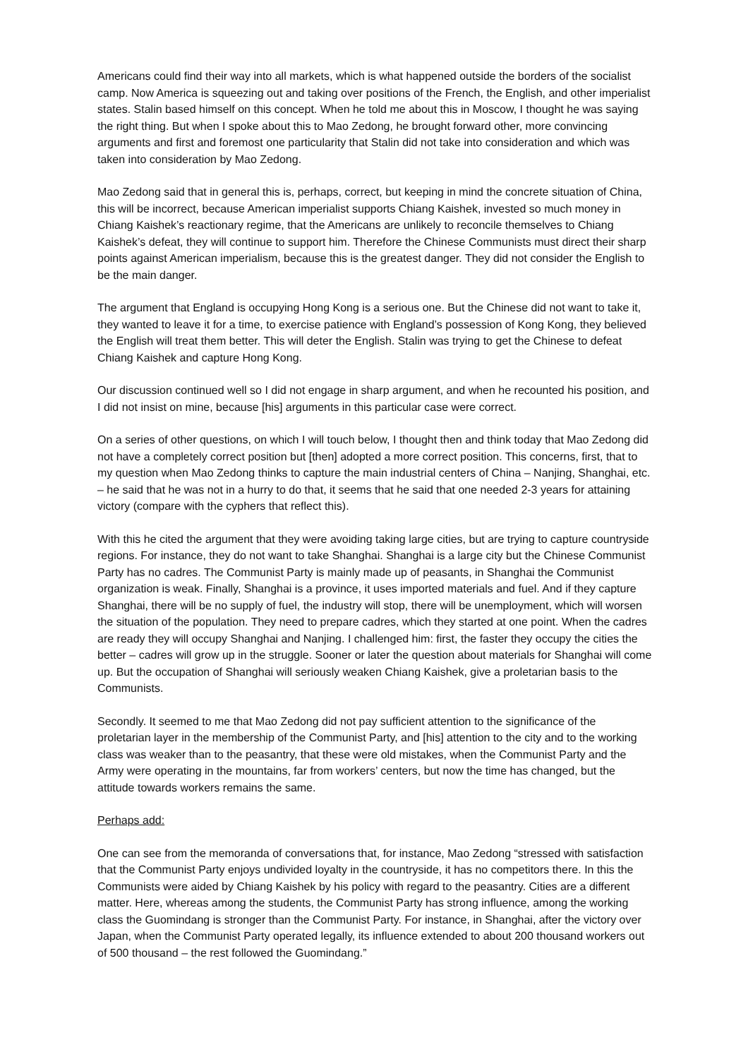Americans could find their way into all markets, which is what happened outside the borders of the socialist camp. Now America is squeezing out and taking over positions of the French, the English, and other imperialist states. Stalin based himself on this concept. When he told me about this in Moscow, I thought he was saying the right thing. But when I spoke about this to Mao Zedong, he brought forward other, more convincing arguments and first and foremost one particularity that Stalin did not take into consideration and which was taken into consideration by Mao Zedong.
Mao Zedong said that in general this is, perhaps, correct, but keeping in mind the concrete situation of China, this will be incorrect, because American imperialist supports Chiang Kaishek, invested so much money in Chiang Kaishek’s reactionary regime, that the Americans are unlikely to reconcile themselves to Chiang Kaishek’s defeat, they will continue to support him. Therefore the Chinese Communists must direct their sharp points against American imperialism, because this is the greatest danger. They did not consider the English to be the main danger.
The argument that England is occupying Hong Kong is a serious one. But the Chinese did not want to take it, they wanted to leave it for a time, to exercise patience with England’s possession of Kong Kong, they believed the English will treat them better. This will deter the English. Stalin was trying to get the Chinese to defeat Chiang Kaishek and capture Hong Kong.
Our discussion continued well so I did not engage in sharp argument, and when he recounted his position, and I did not insist on mine, because [his] arguments in this particular case were correct.
On a series of other questions, on which I will touch below, I thought then and think today that Mao Zedong did not have a completely correct position but [then] adopted a more correct position. This concerns, first, that to my question when Mao Zedong thinks to capture the main industrial centers of China – Nanjing, Shanghai, etc. – he said that he was not in a hurry to do that, it seems that he said that one needed 2-3 years for attaining victory (compare with the cyphers that reflect this).
With this he cited the argument that they were avoiding taking large cities, but are trying to capture countryside regions. For instance, they do not want to take Shanghai. Shanghai is a large city but the Chinese Communist Party has no cadres. The Communist Party is mainly made up of peasants, in Shanghai the Communist organization is weak. Finally, Shanghai is a province, it uses imported materials and fuel. And if they capture Shanghai, there will be no supply of fuel, the industry will stop, there will be unemployment, which will worsen the situation of the population. They need to prepare cadres, which they started at one point. When the cadres are ready they will occupy Shanghai and Nanjing. I challenged him: first, the faster they occupy the cities the better – cadres will grow up in the struggle. Sooner or later the question about materials for Shanghai will come up. But the occupation of Shanghai will seriously weaken Chiang Kaishek, give a proletarian basis to the Communists.
Secondly. It seemed to me that Mao Zedong did not pay sufficient attention to the significance of the proletarian layer in the membership of the Communist Party, and [his] attention to the city and to the working class was weaker than to the peasantry, that these were old mistakes, when the Communist Party and the Army were operating in the mountains, far from workers’ centers, but now the time has changed, but the attitude towards workers remains the same.
Perhaps add:
One can see from the memoranda of conversations that, for instance, Mao Zedong “stressed with satisfaction that the Communist Party enjoys undivided loyalty in the countryside, it has no competitors there. In this the Communists were aided by Chiang Kaishek by his policy with regard to the peasantry. Cities are a different matter. Here, whereas among the students, the Communist Party has strong influence, among the working class the Guomindang is stronger than the Communist Party. For instance, in Shanghai, after the victory over Japan, when the Communist Party operated legally, its influence extended to about 200 thousand workers out of 500 thousand – the rest followed the Guomindang.”